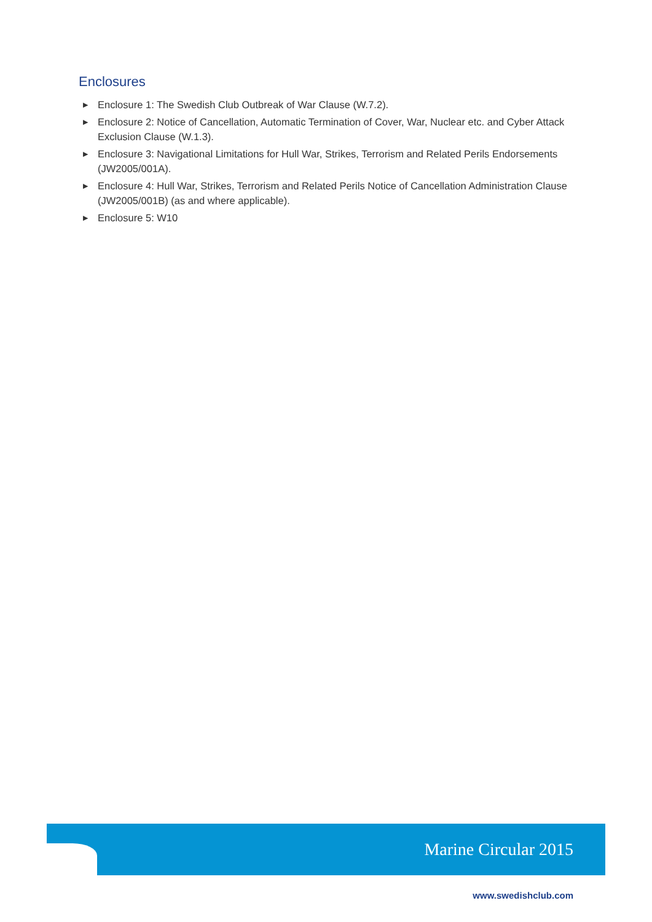Enclosures
▶ Enclosure 1: The Swedish Club Outbreak of War Clause (W.7.2).
▶ Enclosure 2: Notice of Cancellation, Automatic Termination of Cover, War, Nuclear etc. and Cyber Attack Exclusion Clause (W.1.3).
▶ Enclosure 3: Navigational Limitations for Hull War, Strikes, Terrorism and Related Perils Endorsements (JW2005/001A).
▶ Enclosure 4: Hull War, Strikes, Terrorism and Related Perils Notice of Cancellation Administration Clause (JW2005/001B) (as and where applicable).
▶ Enclosure 5: W10
Marine Circular 2015
www.swedishclub.com